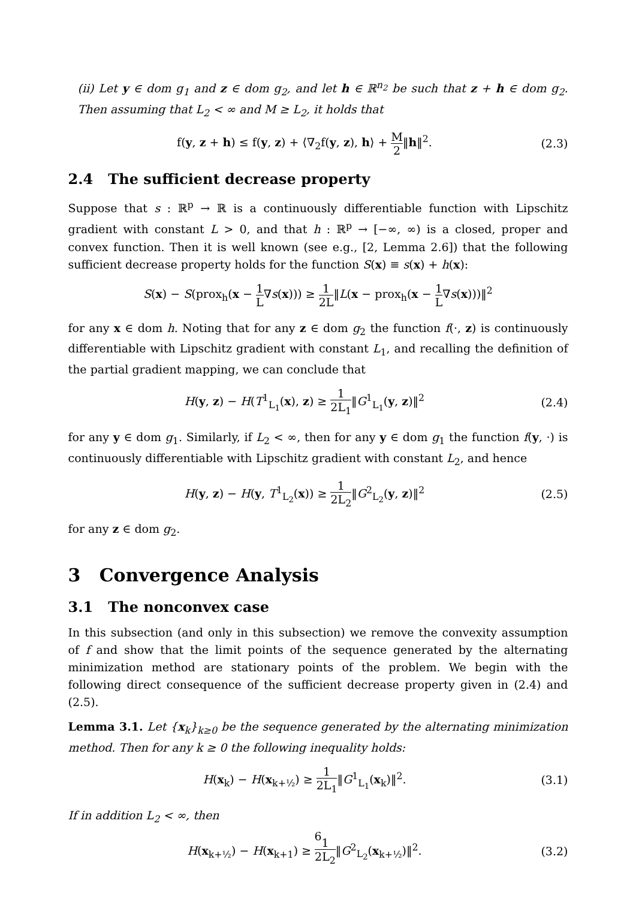(ii) Let y ∈ dom g<sub>1</sub> and z ∈ dom g<sub>2</sub>, and let h ∈ ℝ<sup>n<sub>2</sub></sup> be such that z + h ∈ dom g<sub>2</sub>. Then assuming that L<sub>2</sub> < ∞ and M ≥ L<sub>2</sub>, it holds that
f(y, z + h) ≤ f(y, z) + ⟨∇<sub>2</sub>f(y, z), h⟩ + M 2‖h‖<sup>2</sup>. (2.3)
2.4 The sufficient decrease property
Suppose that s : ℝ<sup>p</sup> → ℝ is a continuously differentiable function with Lipschitz gradient with constant L > 0, and that h : ℝ<sup>p</sup> → [−∞, ∞) is a closed, proper and convex function. Then it is well known (see e.g., [2, Lemma 2.6]) that the following sufficient decrease property holds for the function S(x) ≡ s(x) + h(x):
S(x) − S(prox<sub>h</sub>(x − 1 L∇s(x))) ≥ 1 2L‖L(x − prox<sub>h</sub>(x − 1 L∇s(x)))‖<sup>2</sup>
for any x ∈ dom h. Noting that for any z ∈ dom g<sub>2</sub> the function f(·, z) is continuously differentiable with Lipschitz gradient with constant L<sub>1</sub>, and recalling the definition of the partial gradient mapping, we can conclude that
H(y, z) − H(T<sup>1</sup><sub>L<sub>1</sub></sub>(x), z) ≥ 1 2L<sub>1</sub>‖G<sup>1</sup><sub>L<sub>1</sub></sub>(y, z)‖<sup>2</sup> (2.4)
for any y ∈ dom g<sub>1</sub>. Similarly, if L<sub>2</sub> < ∞, then for any y ∈ dom g<sub>1</sub> the function f(y, ·) is continuously differentiable with Lipschitz gradient with constant L<sub>2</sub>, and hence
H(y, z) − H(y, T<sup>1</sup><sub>L<sub>2</sub></sub>(x)) ≥ 1 2L<sub>2</sub>‖G<sup>2</sup><sub>L<sub>2</sub></sub>(y, z)‖<sup>2</sup> (2.5)
for any z ∈ dom g<sub>2</sub>.
3 Convergence Analysis
3.1 The nonconvex case
In this subsection (and only in this subsection) we remove the convexity assumption of f and show that the limit points of the sequence generated by the alternating minimization method are stationary points of the problem. We begin with the following direct consequence of the sufficient decrease property given in (2.4) and (2.5).
Lemma 3.1. Let {x<sub>k</sub>}<sub>k≥0</sub> be the sequence generated by the alternating minimization method. Then for any k ≥ 0 the following inequality holds:
H(x<sub>k</sub>) − H(x<sub>k+½</sub>) ≥ 1 2L<sub>1</sub>‖G<sup>1</sup><sub>L<sub>1</sub></sub>(x<sub>k</sub>)‖<sup>2</sup>. (3.1)
If in addition L<sub>2</sub> < ∞, then
H(x<sub>k+½</sub>) − H(x<sub>k+1</sub>) ≥ 1 2L<sub>2</sub>‖G<sup>2</sup><sub>L<sub>2</sub></sub>(x<sub>k+½</sub>)‖<sup>2</sup>. (3.2)
6